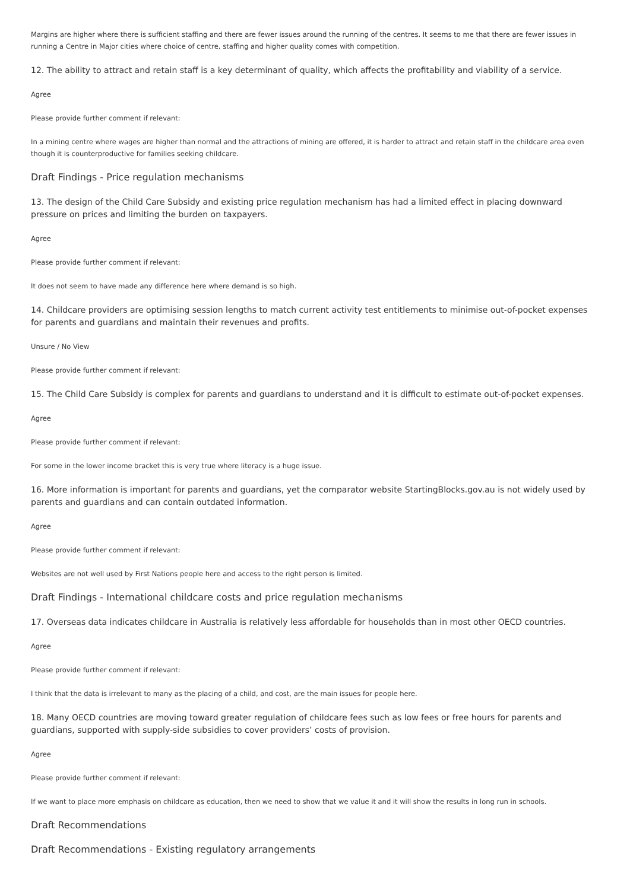Margins are higher where there is sufficient staffing and there are fewer issues around the running of the centres. It seems to me that there are fewer issues in running a Centre in Major cities where choice of centre, staffing and higher quality comes with competition.
12. The ability to attract and retain staff is a key determinant of quality, which affects the profitability and viability of a service.
Agree
Please provide further comment if relevant:
In a mining centre where wages are higher than normal and the attractions of mining are offered, it is harder to attract and retain staff in the childcare area even though it is counterproductive for families seeking childcare.
Draft Findings - Price regulation mechanisms
13. The design of the Child Care Subsidy and existing price regulation mechanism has had a limited effect in placing downward pressure on prices and limiting the burden on taxpayers.
Agree
Please provide further comment if relevant:
It does not seem to have made any difference here where demand is so high.
14. Childcare providers are optimising session lengths to match current activity test entitlements to minimise out-of-pocket expenses for parents and guardians and maintain their revenues and profits.
Unsure / No View
Please provide further comment if relevant:
15. The Child Care Subsidy is complex for parents and guardians to understand and it is difficult to estimate out-of-pocket expenses.
Agree
Please provide further comment if relevant:
For some in the lower income bracket this is very true where literacy is a huge issue.
16. More information is important for parents and guardians, yet the comparator website StartingBlocks.gov.au is not widely used by parents and guardians and can contain outdated information.
Agree
Please provide further comment if relevant:
Websites are not well used by First Nations people here and access to the right person is limited.
Draft Findings - International childcare costs and price regulation mechanisms
17. Overseas data indicates childcare in Australia is relatively less affordable for households than in most other OECD countries.
Agree
Please provide further comment if relevant:
I think that the data is irrelevant to many as the placing of a child, and cost, are the main issues for people here.
18. Many OECD countries are moving toward greater regulation of childcare fees such as low fees or free hours for parents and guardians, supported with supply-side subsidies to cover providers’ costs of provision.
Agree
Please provide further comment if relevant:
If we want to place more emphasis on childcare as education, then we need to show that we value it and it will show the results in long run in schools.
Draft Recommendations
Draft Recommendations - Existing regulatory arrangements